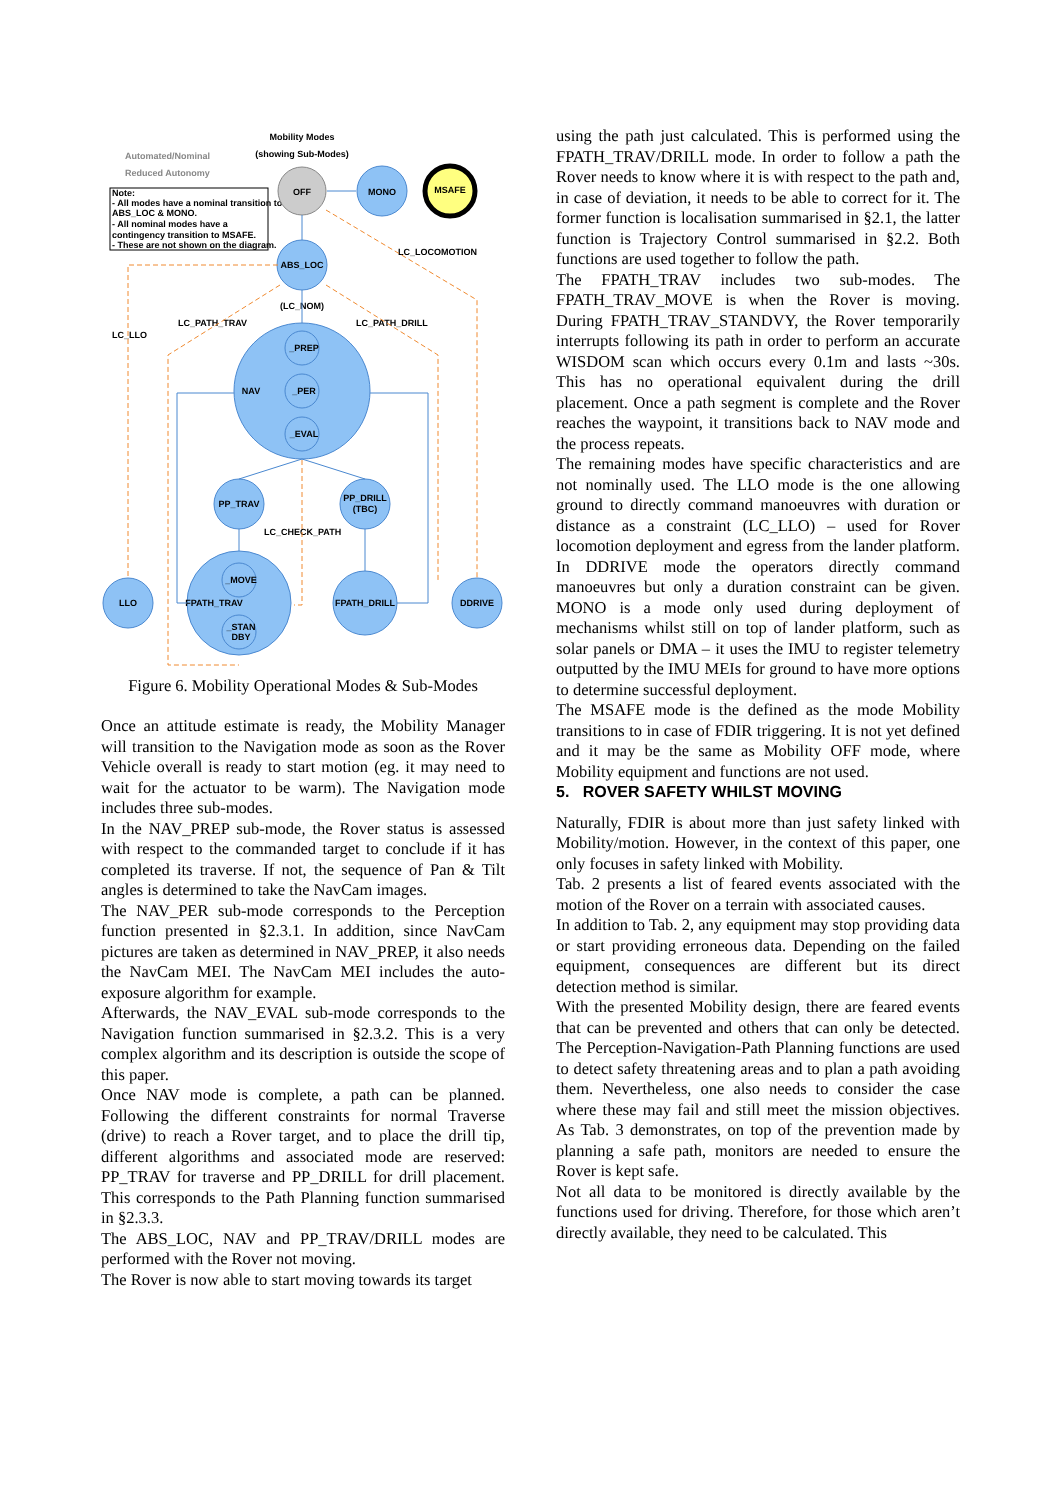Mobility Modes
(showing Sub-Modes)
Automated/Nominal
Reduced Autonomy
Note:
- All modes have a nominal transition to
ABS_LOC & MONO.
- All nominal modes have a
contingency transition to MSAFE.
- These are not shown on the diagram.
OFF
MONO
MSAFE
ABS_LOC
NAV
_PREP
_PER
_EVAL
PP_TRAV
PP_DRILL
(TBC)
_MOVE
_STAN
DBY
FPATH_TRAV
LLO
FPATH_DRILL
DDRIVE
LC_LOCOMOTION
(LC_NOM)
LC_PATH_TRAV
LC_PATH_DRILL
LC_LLO
LC_CHECK_PATH
Figure 6. Mobility Operational Modes & Sub-Modes
Once an attitude estimate is ready, the Mobility Manager will transition to the Navigation mode as soon as the Rover Vehicle overall is ready to start motion (eg. it may need to wait for the actuator to be warm). The Navigation mode includes three sub-modes.
In the NAV_PREP sub-mode, the Rover status is assessed with respect to the commanded target to conclude if it has completed its traverse. If not, the sequence of Pan & Tilt angles is determined to take the NavCam images.
The NAV_PER sub-mode corresponds to the Perception function presented in §2.3.1. In addition, since NavCam pictures are taken as determined in NAV_PREP, it also needs the NavCam MEI. The NavCam MEI includes the auto-exposure algorithm for example.
Afterwards, the NAV_EVAL sub-mode corresponds to the Navigation function summarised in §2.3.2. This is a very complex algorithm and its description is outside the scope of this paper.
Once NAV mode is complete, a path can be planned. Following the different constraints for normal Traverse (drive) to reach a Rover target, and to place the drill tip, different algorithms and associated mode are reserved: PP_TRAV for traverse and PP_DRILL for drill placement. This corresponds to the Path Planning function summarised in §2.3.3.
The ABS_LOC, NAV and PP_TRAV/DRILL modes are performed with the Rover not moving.
The Rover is now able to start moving towards its target
using the path just calculated. This is performed using the FPATH_TRAV/DRILL mode. In order to follow a path the Rover needs to know where it is with respect to the path and, in case of deviation, it needs to be able to correct for it. The former function is localisation summarised in §2.1, the latter function is Trajectory Control summarised in §2.2. Both functions are used together to follow the path.
The FPATH_TRAV includes two sub-modes. The FPATH_TRAV_MOVE is when the Rover is moving. During FPATH_TRAV_STANDVY, the Rover temporarily interrupts following its path in order to perform an accurate WISDOM scan which occurs every 0.1m and lasts ~30s. This has no operational equivalent during the drill placement. Once a path segment is complete and the Rover reaches the waypoint, it transitions back to NAV mode and the process repeats.
The remaining modes have specific characteristics and are not nominally used. The LLO mode is the one allowing ground to directly command manoeuvres with duration or distance as a constraint (LC_LLO) – used for Rover locomotion deployment and egress from the lander platform. In DDRIVE mode the operators directly command manoeuvres but only a duration constraint can be given. MONO is a mode only used during deployment of mechanisms whilst still on top of lander platform, such as solar panels or DMA – it uses the IMU to register telemetry outputted by the IMU MEIs for ground to have more options to determine successful deployment.
The MSAFE mode is the defined as the mode Mobility transitions to in case of FDIR triggering. It is not yet defined and it may be the same as Mobility OFF mode, where Mobility equipment and functions are not used.
5. ROVER SAFETY WHILST MOVING
Naturally, FDIR is about more than just safety linked with Mobility/motion. However, in the context of this paper, one only focuses in safety linked with Mobility.
Tab. 2 presents a list of feared events associated with the motion of the Rover on a terrain with associated causes.
In addition to Tab. 2, any equipment may stop providing data or start providing erroneous data. Depending on the failed equipment, consequences are different but its direct detection method is similar.
With the presented Mobility design, there are feared events that can be prevented and others that can only be detected. The Perception-Navigation-Path Planning functions are used to detect safety threatening areas and to plan a path avoiding them. Nevertheless, one also needs to consider the case where these may fail and still meet the mission objectives. As Tab. 3 demonstrates, on top of the prevention made by planning a safe path, monitors are needed to ensure the Rover is kept safe.
Not all data to be monitored is directly available by the functions used for driving. Therefore, for those which aren’t directly available, they need to be calculated. This